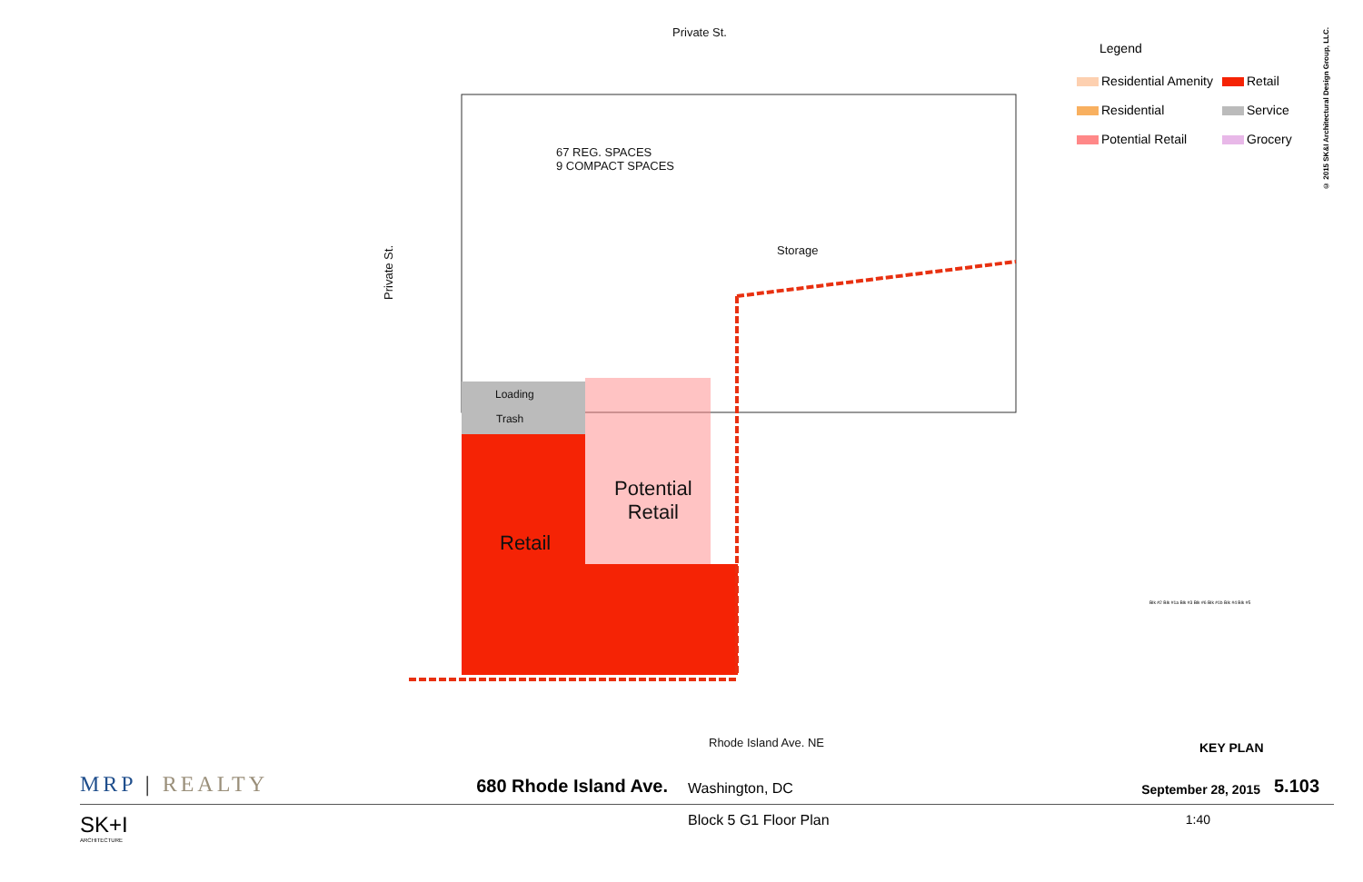© 2015 SK&I Architectural Design Group, LLC.
Private St.
67 REG. SPACES
9 COMPACT SPACES
Storage
Loading
Trash
Potential
Retail
Retail
Rhode Island Ave. NE
Private St.
Legend
Residential Amenity
Retail
Residential
Service
Potential Retail
Grocery
Blk #2 Blk #1a Blk #3 Blk #6 Blk #1b Blk #4 Blk #5
KEY PLAN
MRP | REALTY
680 Rhode Island Ave.
Washington, DC
September 28, 2015
5.103
SK+I
ARCHITECTURE
Block 5 G1 Floor Plan 1:40